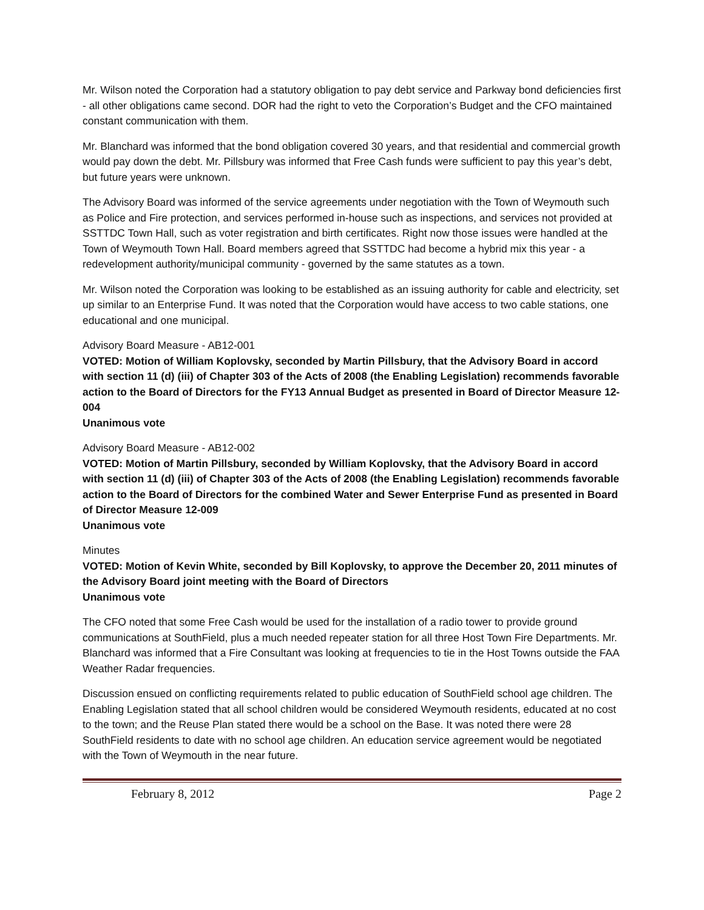Mr. Wilson noted the Corporation had a statutory obligation to pay debt service and Parkway bond deficiencies first - all other obligations came second. DOR had the right to veto the Corporation’s Budget and the CFO maintained constant communication with them.
Mr. Blanchard was informed that the bond obligation covered 30 years, and that residential and commercial growth would pay down the debt. Mr. Pillsbury was informed that Free Cash funds were sufficient to pay this year’s debt, but future years were unknown.
The Advisory Board was informed of the service agreements under negotiation with the Town of Weymouth such as Police and Fire protection, and services performed in-house such as inspections, and services not provided at SSTTDC Town Hall, such as voter registration and birth certificates. Right now those issues were handled at the Town of Weymouth Town Hall. Board members agreed that SSTTDC had become a hybrid mix this year - a redevelopment authority/municipal community - governed by the same statutes as a town.
Mr. Wilson noted the Corporation was looking to be established as an issuing authority for cable and electricity, set up similar to an Enterprise Fund. It was noted that the Corporation would have access to two cable stations, one educational and one municipal.
Advisory Board Measure - AB12-001
VOTED: Motion of William Koplovsky, seconded by Martin Pillsbury, that the Advisory Board in accord with section 11 (d) (iii) of Chapter 303 of the Acts of 2008 (the Enabling Legislation) recommends favorable action to the Board of Directors for the FY13 Annual Budget as presented in Board of Director Measure 12-004
Unanimous vote
Advisory Board Measure - AB12-002
VOTED: Motion of Martin Pillsbury, seconded by William Koplovsky, that the Advisory Board in accord with section 11 (d) (iii) of Chapter 303 of the Acts of 2008 (the Enabling Legislation) recommends favorable action to the Board of Directors for the combined Water and Sewer Enterprise Fund as presented in Board of Director Measure 12-009
Unanimous vote
Minutes
VOTED: Motion of Kevin White, seconded by Bill Koplovsky, to approve the December 20, 2011 minutes of the Advisory Board joint meeting with the Board of Directors
Unanimous vote
The CFO noted that some Free Cash would be used for the installation of a radio tower to provide ground communications at SouthField, plus a much needed repeater station for all three Host Town Fire Departments. Mr. Blanchard was informed that a Fire Consultant was looking at frequencies to tie in the Host Towns outside the FAA Weather Radar frequencies.
Discussion ensued on conflicting requirements related to public education of SouthField school age children. The Enabling Legislation stated that all school children would be considered Weymouth residents, educated at no cost to the town; and the Reuse Plan stated there would be a school on the Base. It was noted there were 28 SouthField residents to date with no school age children. An education service agreement would be negotiated with the Town of Weymouth in the near future.
February 8, 2012 Page 2